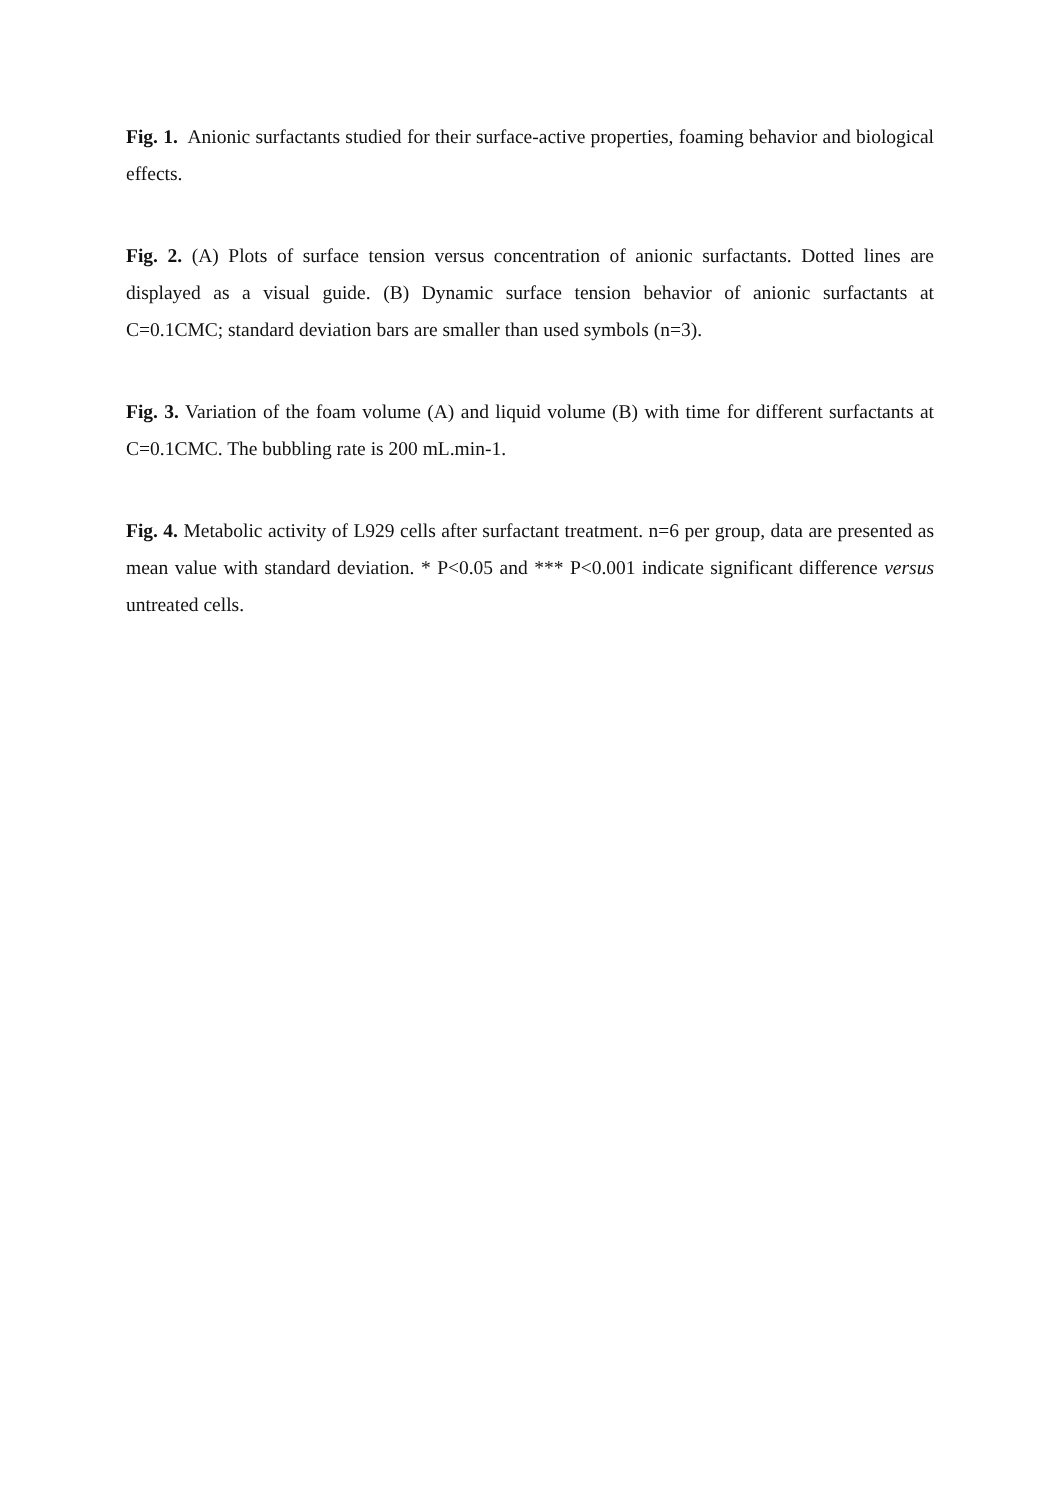Fig. 1. Anionic surfactants studied for their surface-active properties, foaming behavior and biological effects.
Fig. 2. (A) Plots of surface tension versus concentration of anionic surfactants. Dotted lines are displayed as a visual guide. (B) Dynamic surface tension behavior of anionic surfactants at C=0.1CMC; standard deviation bars are smaller than used symbols (n=3).
Fig. 3. Variation of the foam volume (A) and liquid volume (B) with time for different surfactants at C=0.1CMC. The bubbling rate is 200 mL.min-1.
Fig. 4. Metabolic activity of L929 cells after surfactant treatment. n=6 per group, data are presented as mean value with standard deviation. * P<0.05 and *** P<0.001 indicate significant difference versus untreated cells.